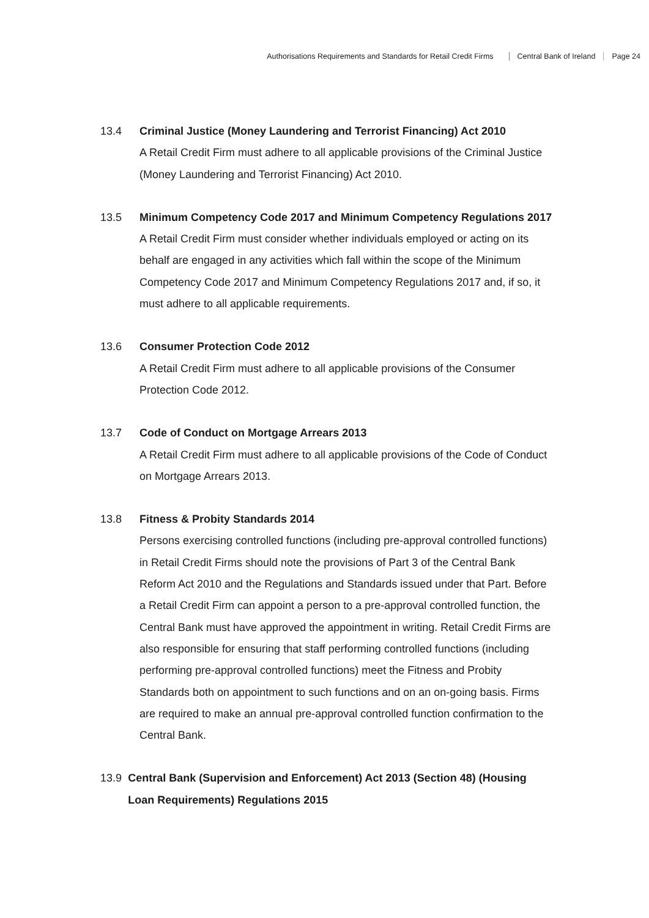Authorisations Requirements and Standards for Retail Credit Firms Central Bank of Ireland Page 24
13.4 Criminal Justice (Money Laundering and Terrorist Financing) Act 2010
A Retail Credit Firm must adhere to all applicable provisions of the Criminal Justice (Money Laundering and Terrorist Financing) Act 2010.
13.5 Minimum Competency Code 2017 and Minimum Competency Regulations 2017
A Retail Credit Firm must consider whether individuals employed or acting on its behalf are engaged in any activities which fall within the scope of the Minimum Competency Code 2017 and Minimum Competency Regulations 2017 and, if so, it must adhere to all applicable requirements.
13.6 Consumer Protection Code 2012
A Retail Credit Firm must adhere to all applicable provisions of the Consumer Protection Code 2012.
13.7 Code of Conduct on Mortgage Arrears 2013
A Retail Credit Firm must adhere to all applicable provisions of the Code of Conduct on Mortgage Arrears 2013.
13.8 Fitness & Probity Standards 2014
Persons exercising controlled functions (including pre-approval controlled functions) in Retail Credit Firms should note the provisions of Part 3 of the Central Bank Reform Act 2010 and the Regulations and Standards issued under that Part. Before a Retail Credit Firm can appoint a person to a pre-approval controlled function, the Central Bank must have approved the appointment in writing. Retail Credit Firms are also responsible for ensuring that staff performing controlled functions (including performing pre-approval controlled functions) meet the Fitness and Probity Standards both on appointment to such functions and on an on-going basis. Firms are required to make an annual pre-approval controlled function confirmation to the Central Bank.
13.9 Central Bank (Supervision and Enforcement) Act 2013 (Section 48) (Housing Loan Requirements) Regulations 2015